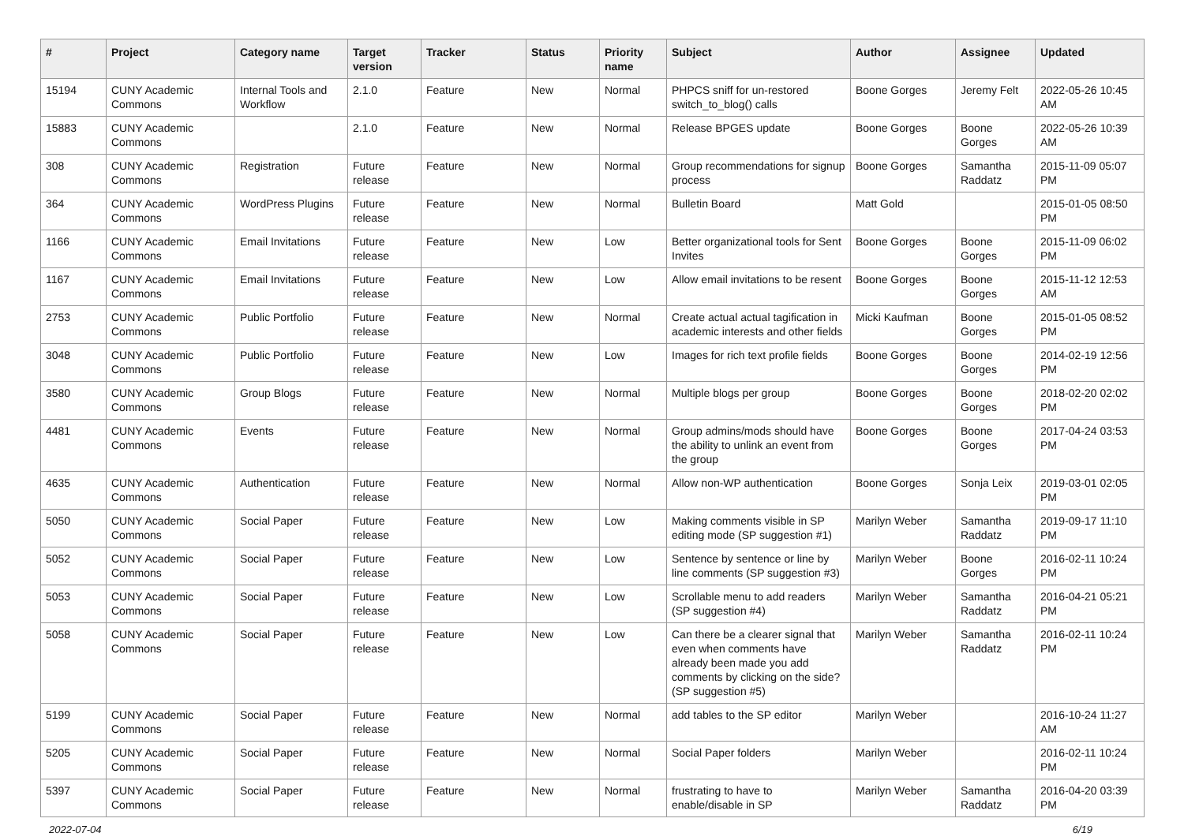| # | Project | Category name | Target version | Tracker | Status | Priority name | Subject | Author | Assignee | Updated |
| --- | --- | --- | --- | --- | --- | --- | --- | --- | --- | --- |
| 15194 | CUNY Academic Commons | Internal Tools and Workflow | 2.1.0 | Feature | New | Normal | PHPCS sniff for un-restored switch_to_blog() calls | Boone Gorges | Jeremy Felt | 2022-05-26 10:45 AM |
| 15883 | CUNY Academic Commons | | 2.1.0 | Feature | New | Normal | Release BPGES update | Boone Gorges | Boone Gorges | 2022-05-26 10:39 AM |
| 308 | CUNY Academic Commons | Registration | Future release | Feature | New | Normal | Group recommendations for signup process | Boone Gorges | Samantha Raddatz | 2015-11-09 05:07 PM |
| 364 | CUNY Academic Commons | WordPress Plugins | Future release | Feature | New | Normal | Bulletin Board | Matt Gold | | 2015-01-05 08:50 PM |
| 1166 | CUNY Academic Commons | Email Invitations | Future release | Feature | New | Low | Better organizational tools for Sent Invites | Boone Gorges | Boone Gorges | 2015-11-09 06:02 PM |
| 1167 | CUNY Academic Commons | Email Invitations | Future release | Feature | New | Low | Allow email invitations to be resent | Boone Gorges | Boone Gorges | 2015-11-12 12:53 AM |
| 2753 | CUNY Academic Commons | Public Portfolio | Future release | Feature | New | Normal | Create actual actual tagification in academic interests and other fields | Micki Kaufman | Boone Gorges | 2015-01-05 08:52 PM |
| 3048 | CUNY Academic Commons | Public Portfolio | Future release | Feature | New | Low | Images for rich text profile fields | Boone Gorges | Boone Gorges | 2014-02-19 12:56 PM |
| 3580 | CUNY Academic Commons | Group Blogs | Future release | Feature | New | Normal | Multiple blogs per group | Boone Gorges | Boone Gorges | 2018-02-20 02:02 PM |
| 4481 | CUNY Academic Commons | Events | Future release | Feature | New | Normal | Group admins/mods should have the ability to unlink an event from the group | Boone Gorges | Boone Gorges | 2017-04-24 03:53 PM |
| 4635 | CUNY Academic Commons | Authentication | Future release | Feature | New | Normal | Allow non-WP authentication | Boone Gorges | Sonja Leix | 2019-03-01 02:05 PM |
| 5050 | CUNY Academic Commons | Social Paper | Future release | Feature | New | Low | Making comments visible in SP editing mode (SP suggestion #1) | Marilyn Weber | Samantha Raddatz | 2019-09-17 11:10 PM |
| 5052 | CUNY Academic Commons | Social Paper | Future release | Feature | New | Low | Sentence by sentence or line by line comments (SP suggestion #3) | Marilyn Weber | Boone Gorges | 2016-02-11 10:24 PM |
| 5053 | CUNY Academic Commons | Social Paper | Future release | Feature | New | Low | Scrollable menu to add readers (SP suggestion #4) | Marilyn Weber | Samantha Raddatz | 2016-04-21 05:21 PM |
| 5058 | CUNY Academic Commons | Social Paper | Future release | Feature | New | Low | Can there be a clearer signal that even when comments have already been made you add comments by clicking on the side? (SP suggestion #5) | Marilyn Weber | Samantha Raddatz | 2016-02-11 10:24 PM |
| 5199 | CUNY Academic Commons | Social Paper | Future release | Feature | New | Normal | add tables to the SP editor | Marilyn Weber | | 2016-10-24 11:27 AM |
| 5205 | CUNY Academic Commons | Social Paper | Future release | Feature | New | Normal | Social Paper folders | Marilyn Weber | | 2016-02-11 10:24 PM |
| 5397 | CUNY Academic Commons | Social Paper | Future release | Feature | New | Normal | frustrating to have to enable/disable in SP | Marilyn Weber | Samantha Raddatz | 2016-04-20 03:39 PM |
2022-07-04 6/19